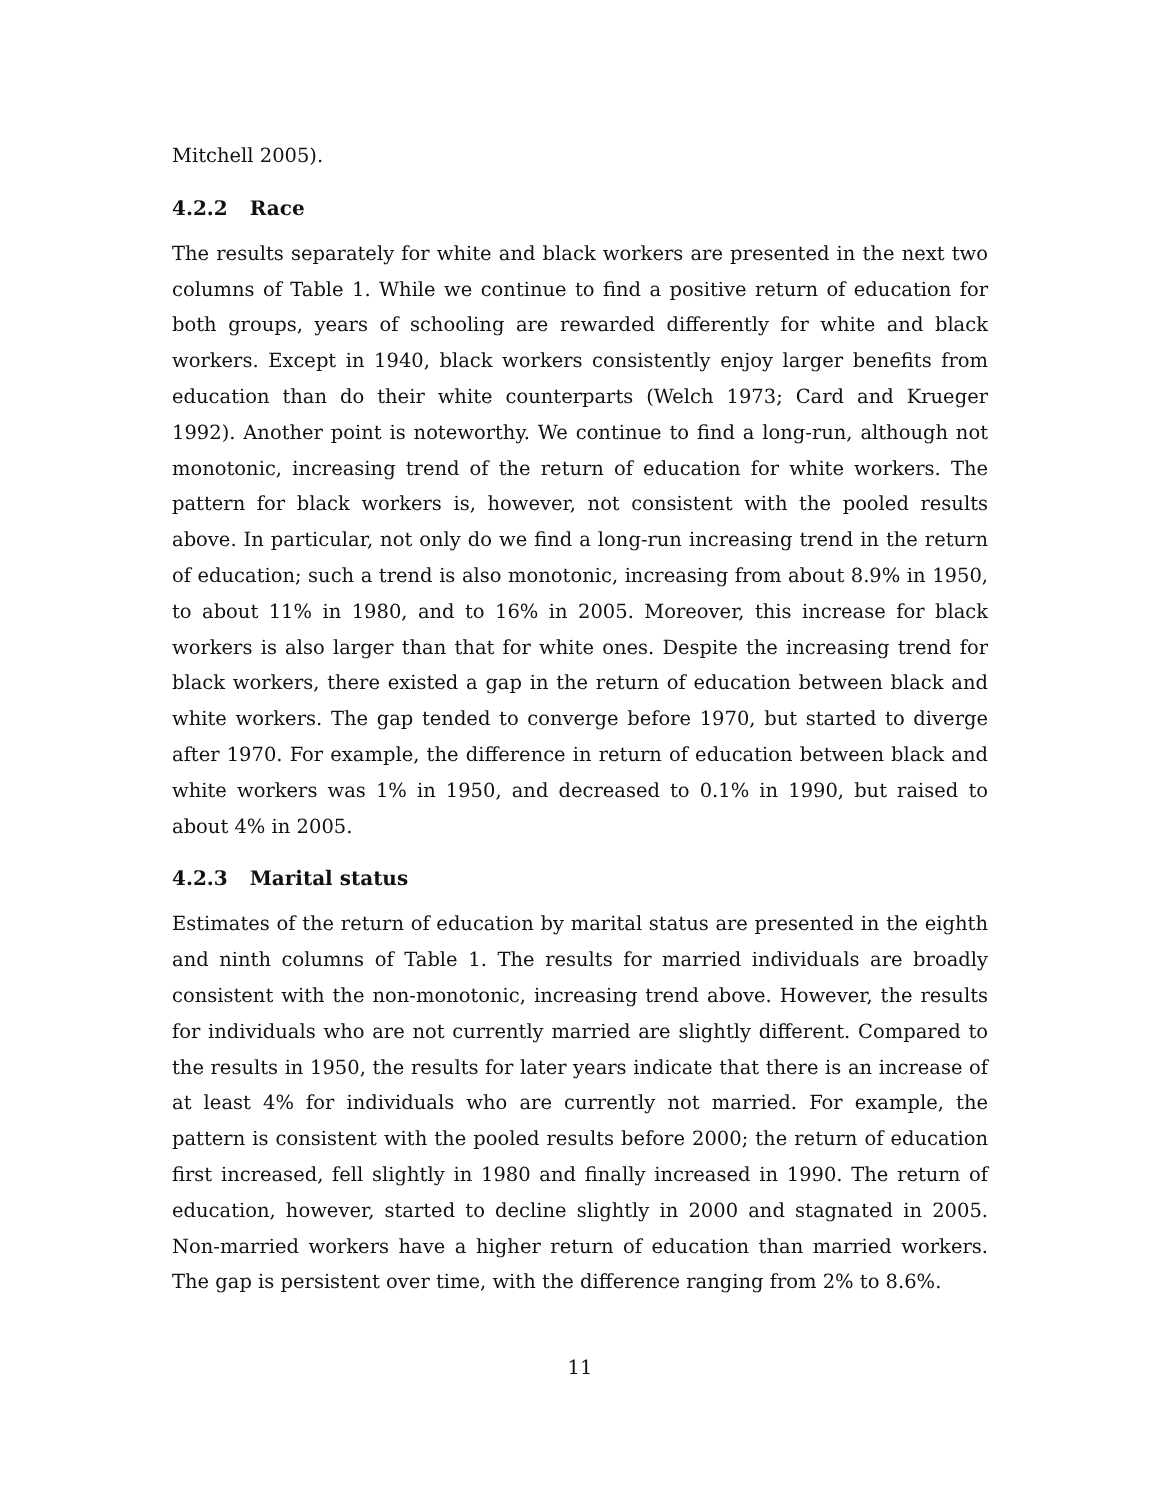Mitchell 2005).
4.2.2 Race
The results separately for white and black workers are presented in the next two columns of Table 1. While we continue to find a positive return of education for both groups, years of schooling are rewarded differently for white and black workers. Except in 1940, black workers consistently enjoy larger benefits from education than do their white counterparts (Welch 1973; Card and Krueger 1992). Another point is noteworthy. We continue to find a long-run, although not monotonic, increasing trend of the return of education for white workers. The pattern for black workers is, however, not consistent with the pooled results above. In particular, not only do we find a long-run increasing trend in the return of education; such a trend is also monotonic, increasing from about 8.9% in 1950, to about 11% in 1980, and to 16% in 2005. Moreover, this increase for black workers is also larger than that for white ones. Despite the increasing trend for black workers, there existed a gap in the return of education between black and white workers. The gap tended to converge before 1970, but started to diverge after 1970. For example, the difference in return of education between black and white workers was 1% in 1950, and decreased to 0.1% in 1990, but raised to about 4% in 2005.
4.2.3 Marital status
Estimates of the return of education by marital status are presented in the eighth and ninth columns of Table 1. The results for married individuals are broadly consistent with the non-monotonic, increasing trend above. However, the results for individuals who are not currently married are slightly different. Compared to the results in 1950, the results for later years indicate that there is an increase of at least 4% for individuals who are currently not married. For example, the pattern is consistent with the pooled results before 2000; the return of education first increased, fell slightly in 1980 and finally increased in 1990. The return of education, however, started to decline slightly in 2000 and stagnated in 2005. Non-married workers have a higher return of education than married workers. The gap is persistent over time, with the difference ranging from 2% to 8.6%.
11